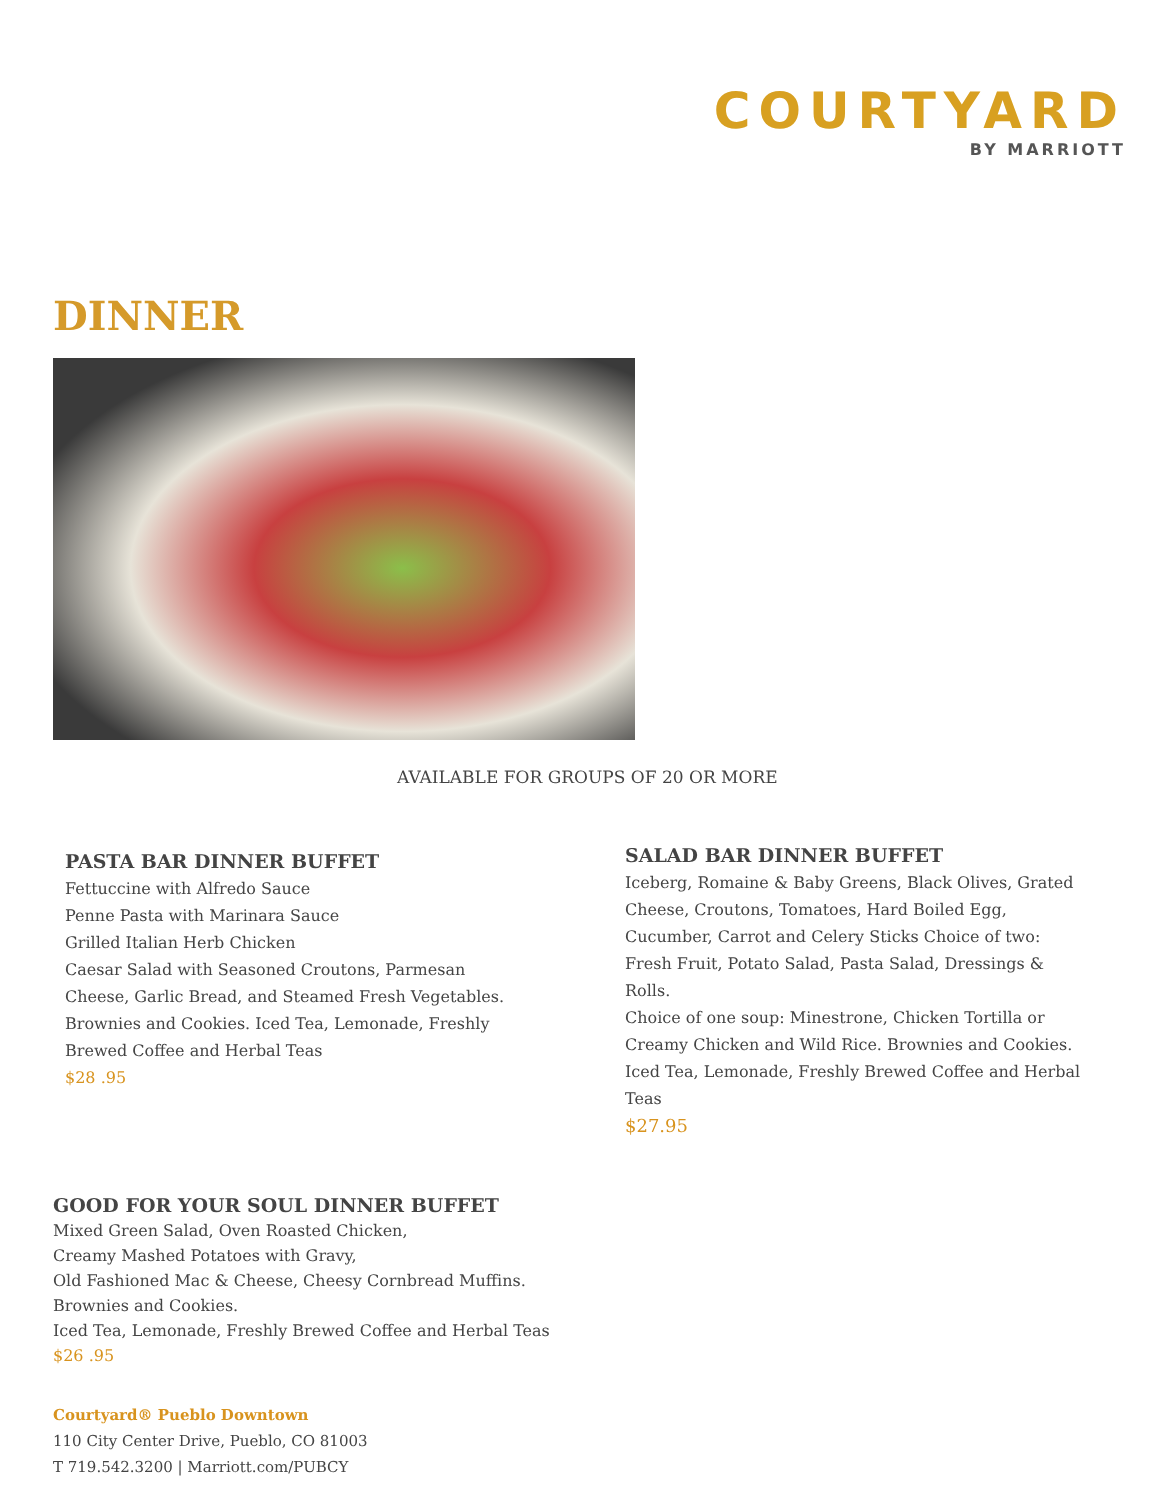COURTYARD
BY MARRIOTT
DINNER
AVAILABLE FOR GROUPS OF 20 OR MORE
PASTA BAR DINNER BUFFET
Fettuccine with Alfredo Sauce
Penne Pasta with Marinara Sauce
Grilled Italian Herb Chicken
Caesar Salad with Seasoned Croutons, Parmesan Cheese, Garlic Bread, and Steamed Fresh Vegetables. Brownies and Cookies. Iced Tea, Lemonade, Freshly Brewed Coffee and Herbal Teas
$28 .95
SALAD BAR DINNER BUFFET
Iceberg, Romaine & Baby Greens, Black Olives, Grated Cheese, Croutons, Tomatoes, Hard Boiled Egg, Cucumber, Carrot and Celery Sticks Choice of two: Fresh Fruit, Potato Salad, Pasta Salad, Dressings & Rolls.
Choice of one soup: Minestrone, Chicken Tortilla or Creamy Chicken and Wild Rice. Brownies and Cookies. Iced Tea, Lemonade, Freshly Brewed Coffee and Herbal Teas
$27.95
GOOD FOR YOUR SOUL DINNER BUFFET
Mixed Green Salad, Oven Roasted Chicken,
Creamy Mashed Potatoes with Gravy,
Old Fashioned Mac & Cheese, Cheesy Cornbread Muffins.
Brownies and Cookies.
Iced Tea, Lemonade, Freshly Brewed Coffee and Herbal Teas
$26 .95
Courtyard® Pueblo Downtown
110 City Center Drive, Pueblo, CO 81003
T 719.542.3200 | Marriott.com/PUBCY